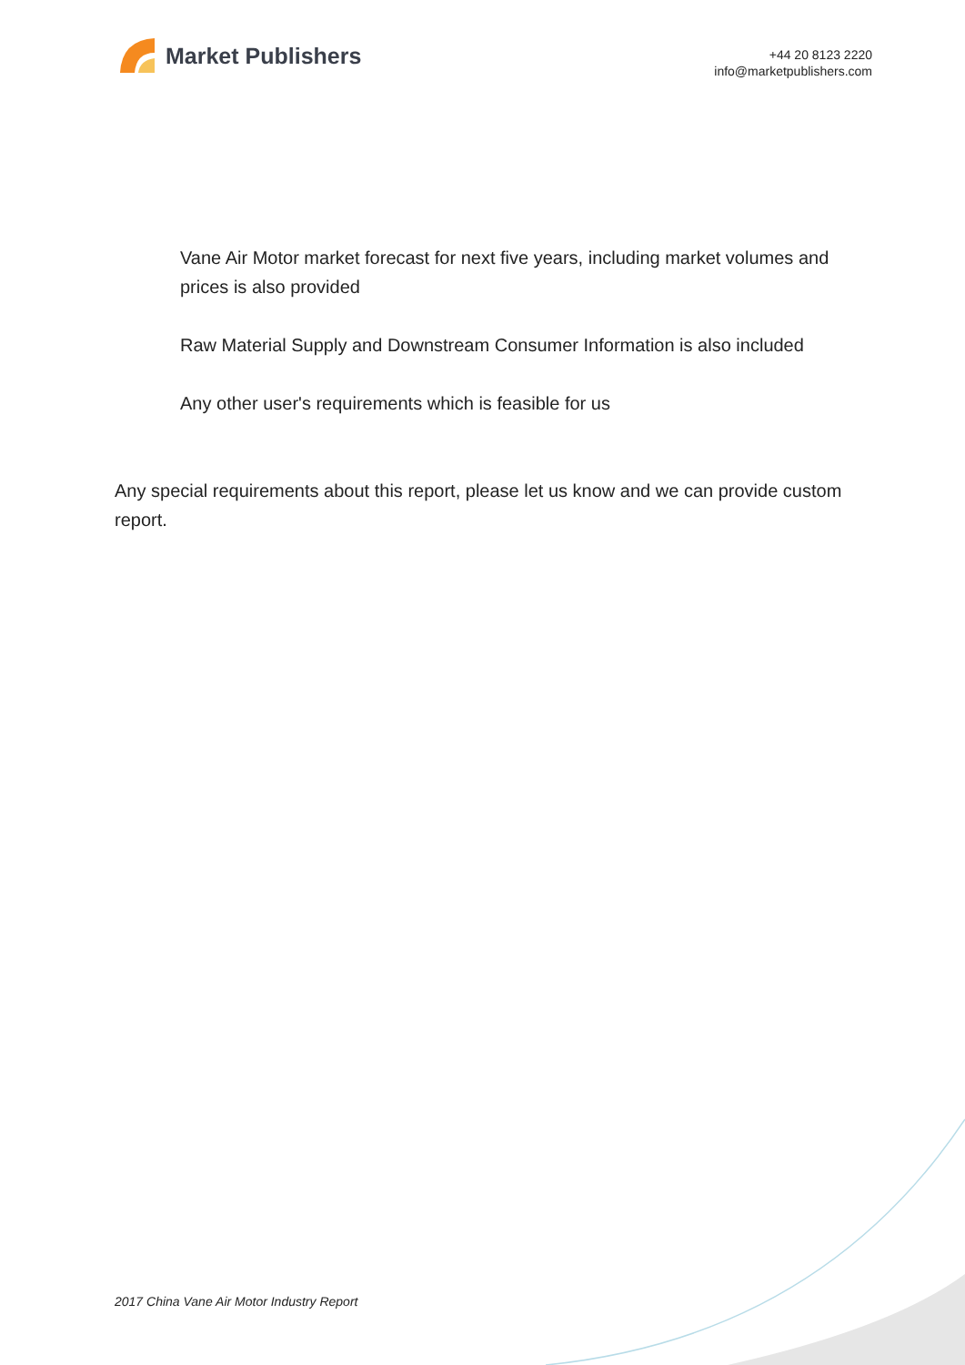Market Publishers
+44 20 8123 2220
info@marketpublishers.com
Vane Air Motor market forecast for next five years, including market volumes and prices is also provided
Raw Material Supply and Downstream Consumer Information is also included
Any other user's requirements which is feasible for us
Any special requirements about this report, please let us know and we can provide custom report.
2017 China Vane Air Motor Industry Report